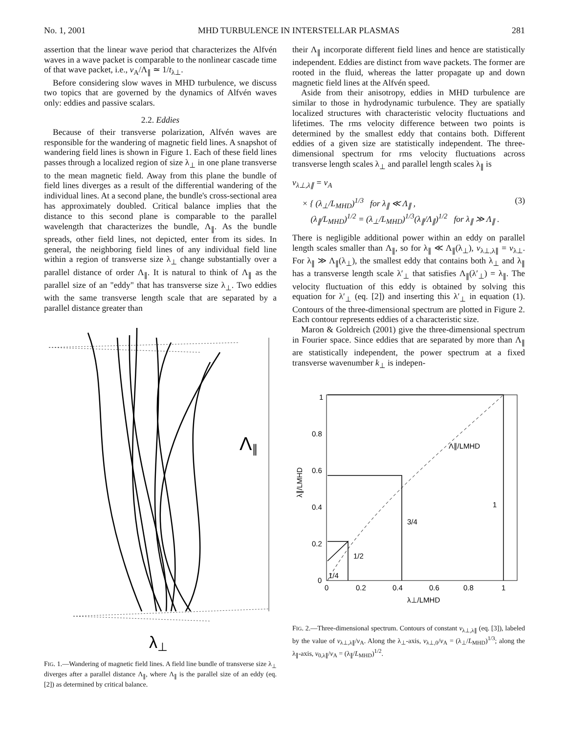No. 1, 2001 MHD TURBULENCE IN INTERSTELLAR PLASMAS 281
assertion that the linear wave period that characterizes the Alfvén waves in a wave packet is comparable to the nonlinear cascade time of that wave packet, i.e., v<sub>A</sub>/Λ<sub>∥</sub> ≃ 1/t<sub>λ⊥</sub>.
Before considering slow waves in MHD turbulence, we discuss two topics that are governed by the dynamics of Alfvén waves only: eddies and passive scalars.
2.2. Eddies
Because of their transverse polarization, Alfvén waves are responsible for the wandering of magnetic field lines. A snapshot of wandering field lines is shown in Figure 1. Each of these field lines passes through a localized region of size λ<sub>⊥</sub> in one plane transverse to the mean magnetic field. Away from this plane the bundle of field lines diverges as a result of the differential wandering of the individual lines. At a second plane, the bundle's cross-sectional area has approximately doubled. Critical balance implies that the distance to this second plane is comparable to the parallel wavelength that characterizes the bundle, Λ<sub>∥</sub>. As the bundle spreads, other field lines, not depicted, enter from its sides. In general, the neighboring field lines of any individual field line within a region of transverse size λ<sub>⊥</sub> change substantially over a parallel distance of order Λ<sub>∥</sub>. It is natural to think of Λ<sub>∥</sub> as the parallel size of an "eddy" that has transverse size λ<sub>⊥</sub>. Two eddies with the same transverse length scale that are separated by a parallel distance greater than
Λ∥
λ⊥
FIG. 1.—Wandering of magnetic field lines. A field line bundle of transverse size λ<sub>⊥</sub> diverges after a parallel distance Λ<sub>∥</sub>, where Λ<sub>∥</sub> is the parallel size of an eddy (eq. [2]) as determined by critical balance.
their Λ<sub>∥</sub> incorporate different field lines and hence are statistically independent. Eddies are distinct from wave packets. The former are rooted in the fluid, whereas the latter propagate up and down magnetic field lines at the Alfvén speed.
Aside from their anisotropy, eddies in MHD turbulence are similar to those in hydrodynamic turbulence. They are spatially localized structures with characteristic velocity fluctuations and lifetimes. The rms velocity difference between two points is determined by the smallest eddy that contains both. Different eddies of a given size are statistically independent. The three-dimensional spectrum for rms velocity fluctuations across transverse length scales λ<sub>⊥</sub> and parallel length scales λ<sub>∥</sub> is
v<sub>λ⊥,λ∥</sub> = v<sub>A</sub>
× { (λ<sub>⊥</sub>/L<sub>MHD</sub>)<sup>1/3</sup> for λ<sub>∥</sub> ≪ Λ<sub>∥</sub> ,
(λ<sub>∥</sub>/L<sub>MHD</sub>)<sup>1/2</sup> = (λ<sub>⊥</sub>/L<sub>MHD</sub>)<sup>1/3</sup>(λ<sub>∥</sub>/Λ<sub>∥</sub>)<sup>1/2</sup> for λ<sub>∥</sub> ≫ Λ<sub>∥</sub> . (3)
There is negligible additional power within an eddy on parallel length scales smaller than Λ<sub>∥</sub>, so for λ<sub>∥</sub> ≪ Λ<sub>∥</sub>(λ<sub>⊥</sub>), v<sub>λ⊥,λ∥</sub> = v<sub>λ⊥</sub>. For λ<sub>∥</sub> ≫ Λ<sub>∥</sub>(λ<sub>⊥</sub>), the smallest eddy that contains both λ<sub>⊥</sub> and λ<sub>∥</sub> has a transverse length scale λ′<sub>⊥</sub> that satisfies Λ<sub>∥</sub>(λ′<sub>⊥</sub>) = λ<sub>∥</sub>. The velocity fluctuation of this eddy is obtained by solving this equation for λ′<sub>⊥</sub> (eq. [2]) and inserting this λ′<sub>⊥</sub> in equation (1). Contours of the three-dimensional spectrum are plotted in Figure 2. Each contour represents eddies of a characteristic size.
Maron & Goldreich (2001) give the three-dimensional spectrum in Fourier space. Since eddies that are separated by more than Λ<sub>∥</sub> are statistically independent, the power spectrum at a fixed transverse wavenumber k<sub>⊥</sub> is indepen-
1
0.8
0.6
0.4
0.2
0
0
0.2
0.4
0.6
0.8
1
λ⊥/LMHD
λ∥/LMHD
Λ∥/LMHD
1
3/4
1/2
1/4
FIG. 2.—Three-dimensional spectrum. Contours of constant v<sub>λ⊥,λ∥</sub> (eq. [3]), labeled by the value of v<sub>λ⊥,λ∥</sub>/v<sub>A</sub>. Along the λ<sub>⊥</sub>-axis, v<sub>λ⊥,0</sub>/v<sub>A</sub> = (λ<sub>⊥</sub>/L<sub>MHD</sub>)<sup>1/3</sup>; along the λ<sub>∥</sub>-axis, v<sub>0,λ∥</sub>/v<sub>A</sub> = (λ<sub>∥</sub>/L<sub>MHD</sub>)<sup>1/2</sup>.